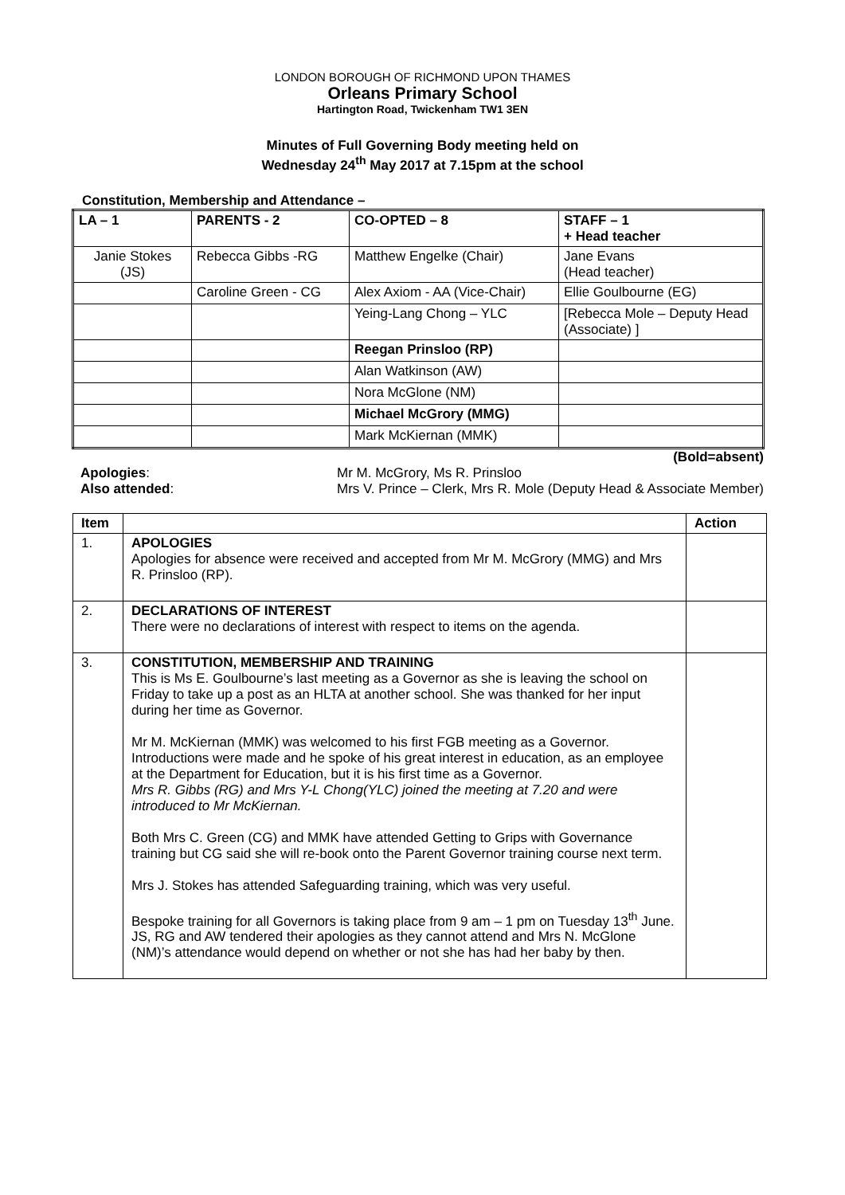LONDON BOROUGH OF RICHMOND UPON THAMES
Orleans Primary School
Hartington Road, Twickenham TW1 3EN
Minutes of Full Governing Body meeting held on
Wednesday 24<sup>th</sup> May 2017 at 7.15pm at the school
Constitution, Membership and Attendance –
| LA – 1 | PARENTS - 2 | CO-OPTED – 8 | STAFF – 1 + Head teacher |
| Janie Stokes (JS) | Rebecca Gibbs -RG | Matthew Engelke (Chair) | Jane Evans (Head teacher) |
| | Caroline Green - CG | Alex Axiom - AA (Vice-Chair) | Ellie Goulbourne (EG) |
| | | Yeing-Lang Chong – YLC | [Rebecca Mole – Deputy Head (Associate) ] |
| | | Reegan Prinsloo (RP) | |
| | | Alan Watkinson (AW) | |
| | | Nora McGlone (NM) | |
| | | Michael McGrory (MMG) | |
| | | Mark McKiernan (MMK) | |
(Bold=absent)
Apologies:
Also attended:
Mr M. McGrory, Ms R. Prinsloo
Mrs V. Prince – Clerk, Mrs R. Mole (Deputy Head & Associate Member)
| Item | | Action |
| --- | --- | --- |
| 1. | APOLOGIES Apologies for absence were received and accepted from Mr M. McGrory (MMG) and Mrs R. Prinsloo (RP). | |
| 2. | DECLARATIONS OF INTEREST There were no declarations of interest with respect to items on the agenda. | |
| 3. | CONSTITUTION, MEMBERSHIP AND TRAINING This is Ms E. Goulbourne’s last meeting as a Governor as she is leaving the school on Friday to take up a post as an HLTA at another school. She was thanked for her input during her time as Governor. Mr M. McKiernan (MMK) was welcomed to his first FGB meeting as a Governor. Introductions were made and he spoke of his great interest in education, as an employee at the Department for Education, but it is his first time as a Governor. Mrs R. Gibbs (RG) and Mrs Y-L Chong(YLC) joined the meeting at 7.20 and were introduced to Mr McKiernan. Both Mrs C. Green (CG) and MMK have attended Getting to Grips with Governance training but CG said she will re-book onto the Parent Governor training course next term. Mrs J. Stokes has attended Safeguarding training, which was very useful. Bespoke training for all Governors is taking place from 9 am – 1 pm on Tuesday 13<sup>th</sup> June. JS, RG and AW tendered their apologies as they cannot attend and Mrs N. McGlone (NM)’s attendance would depend on whether or not she has had her baby by then. | |